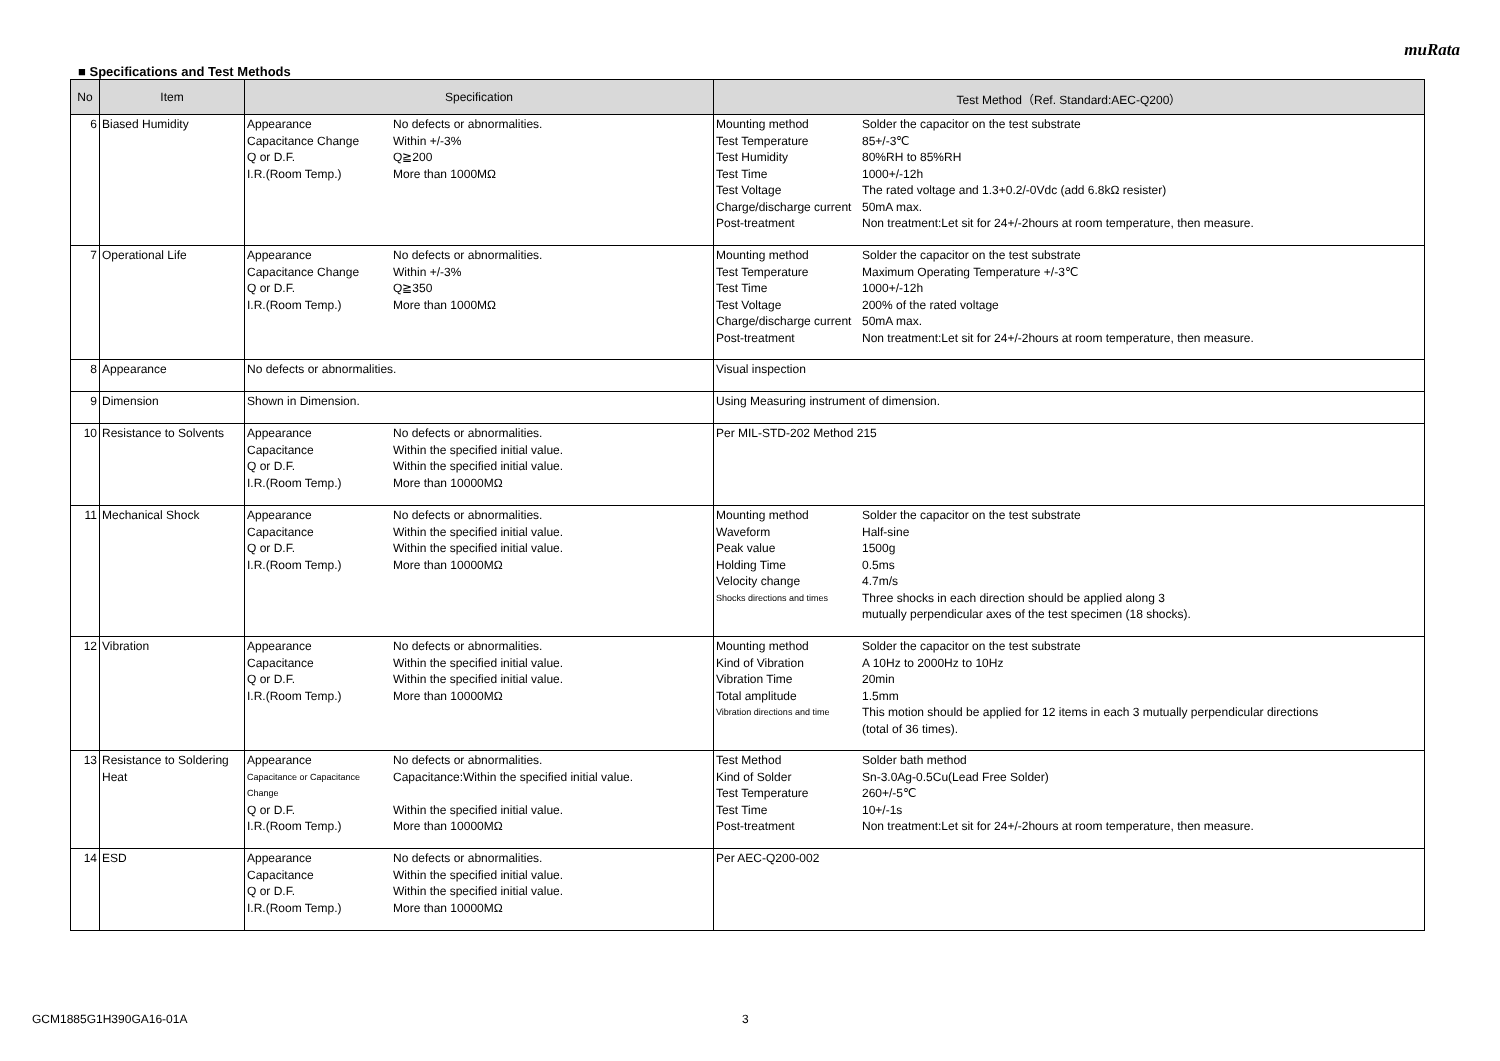muRata
■ Specifications and Test Methods
| No | Item | Specification | Test Method（Ref. Standard:AEC-Q200） |
| --- | --- | --- | --- |
| 6 | Biased Humidity | Appearance No defects or abnormalities. Capacitance Change Within +/-3% Q or D.F. Q≧200 I.R.(Room Temp.) More than 1000MΩ | Mounting method Solder the capacitor on the test substrate Test Temperature 85+/-3℃ Test Humidity 80%RH to 85%RH Test Time 1000+/-12h Test Voltage The rated voltage and 1.3+0.2/-0Vdc (add 6.8kΩ resister) Charge/discharge current 50mA max. Post-treatment Non treatment:Let sit for 24+/-2hours at room temperature, then measure. |
| 7 | Operational Life | Appearance No defects or abnormalities. Capacitance Change Within +/-3% Q or D.F. Q≧350 I.R.(Room Temp.) More than 1000MΩ | Mounting method Solder the capacitor on the test substrate Test Temperature Maximum Operating Temperature +/-3℃ Test Time 1000+/-12h Test Voltage 200% of the rated voltage Charge/discharge current 50mA max. Post-treatment Non treatment:Let sit for 24+/-2hours at room temperature, then measure. |
| 8 | Appearance | No defects or abnormalities. | Visual inspection |
| 9 | Dimension | Shown in Dimension. | Using Measuring instrument of dimension. |
| 10 | Resistance to Solvents | Appearance No defects or abnormalities. Capacitance Within the specified initial value. Q or D.F. Within the specified initial value. I.R.(Room Temp.) More than 10000MΩ | Per MIL-STD-202 Method 215 |
| 11 | Mechanical Shock | Appearance No defects or abnormalities. Capacitance Within the specified initial value. Q or D.F. Within the specified initial value. I.R.(Room Temp.) More than 10000MΩ | Mounting method Solder the capacitor on the test substrate Waveform Half-sine Peak value 1500g Holding Time 0.5ms Velocity change 4.7m/s Shocks directions and times Three shocks in each direction should be applied along 3 mutually perpendicular axes of the test specimen (18 shocks). |
| 12 | Vibration | Appearance No defects or abnormalities. Capacitance Within the specified initial value. Q or D.F. Within the specified initial value. I.R.(Room Temp.) More than 10000MΩ | Mounting method Solder the capacitor on the test substrate Kind of Vibration A 10Hz to 2000Hz to 10Hz Vibration Time 20min Total amplitude 1.5mm Vibration directions and time This motion should be applied for 12 items in each 3 mutually perpendicular directions (total of 36 times). |
| 13 | Resistance to Soldering Heat | Appearance No defects or abnormalities. Capacitance or Capacitance Change Capacitance:Within the specified initial value. Q or D.F. Within the specified initial value. I.R.(Room Temp.) More than 10000MΩ | Test Method Solder bath method Kind of Solder Sn-3.0Ag-0.5Cu(Lead Free Solder) Test Temperature 260+/-5℃ Test Time 10+/-1s Post-treatment Non treatment:Let sit for 24+/-2hours at room temperature, then measure. |
| 14 | ESD | Appearance No defects or abnormalities. Capacitance Within the specified initial value. Q or D.F. Within the specified initial value. I.R.(Room Temp.) More than 10000MΩ | Per AEC-Q200-002 |
GCM1885G1H390GA16-01A 3